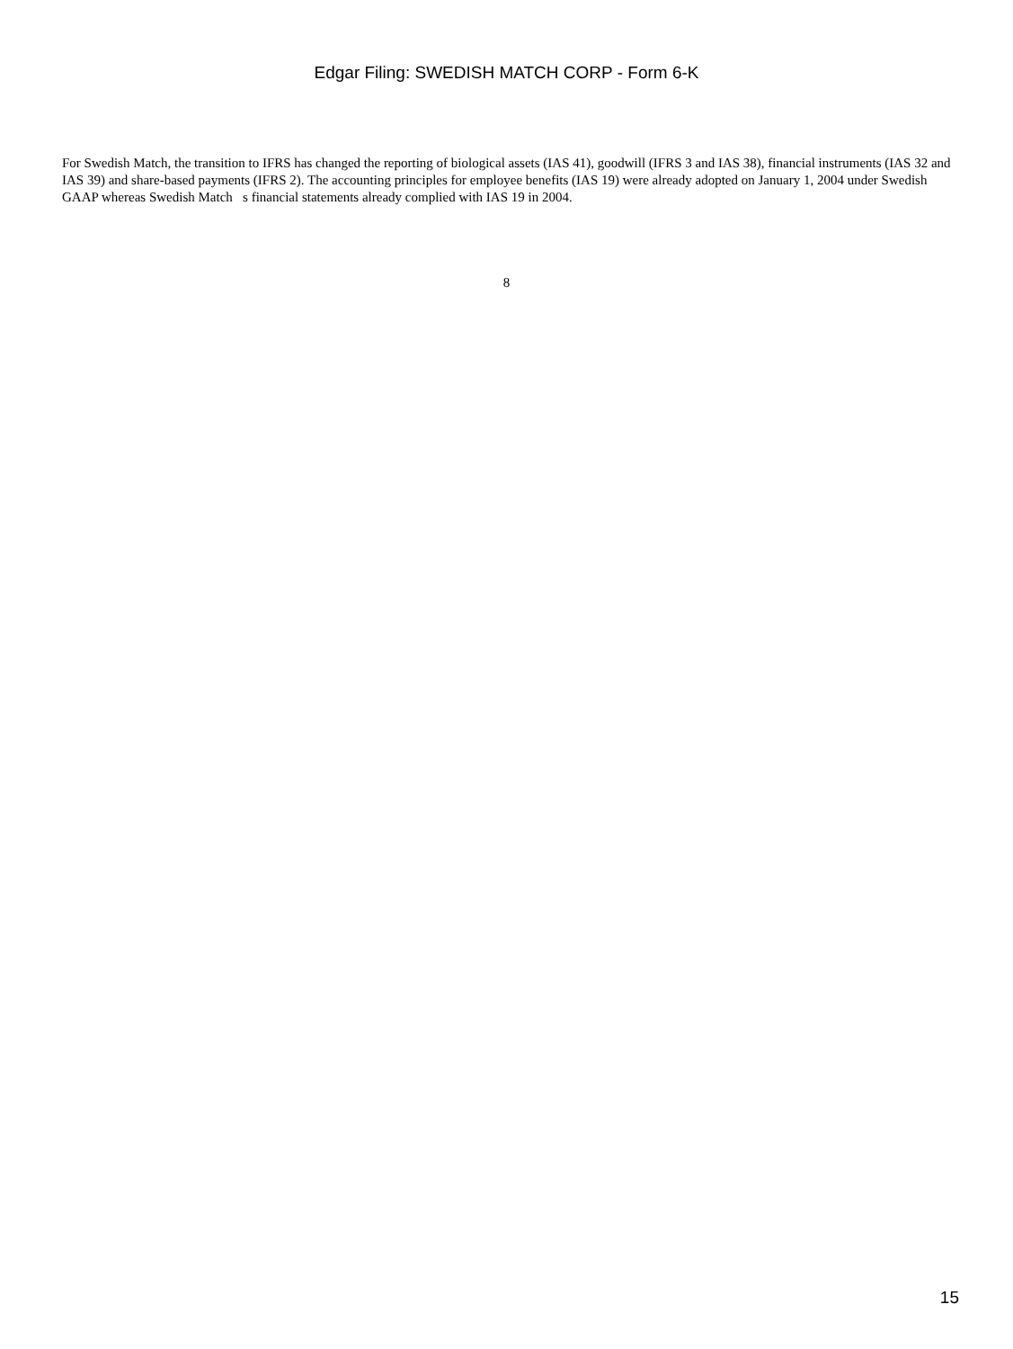Edgar Filing: SWEDISH MATCH CORP - Form 6-K
For Swedish Match, the transition to IFRS has changed the reporting of biological assets (IAS 41), goodwill (IFRS 3 and IAS 38), financial instruments (IAS 32 and IAS 39) and share-based payments (IFRS 2). The accounting principles for employee benefits (IAS 19) were already adopted on January 1, 2004 under Swedish GAAP whereas Swedish Match s financial statements already complied with IAS 19 in 2004.
8
15